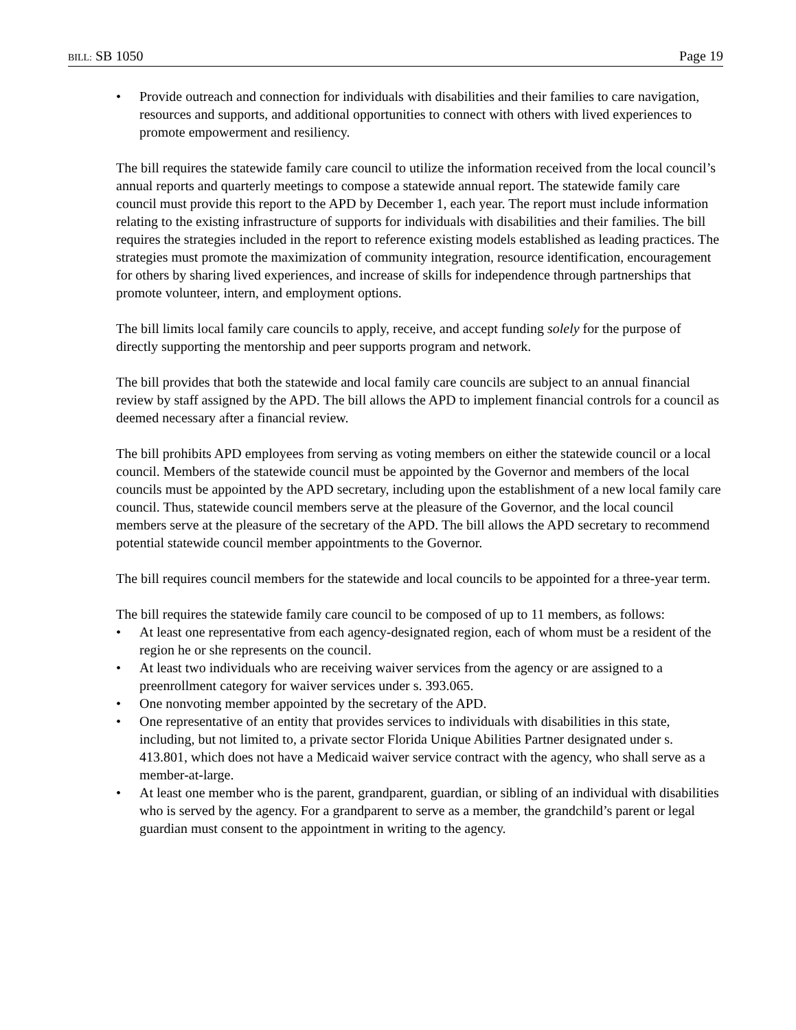BILL: SB 1050 Page 19
• Provide outreach and connection for individuals with disabilities and their families to care navigation, resources and supports, and additional opportunities to connect with others with lived experiences to promote empowerment and resiliency.
The bill requires the statewide family care council to utilize the information received from the local council’s annual reports and quarterly meetings to compose a statewide annual report. The statewide family care council must provide this report to the APD by December 1, each year. The report must include information relating to the existing infrastructure of supports for individuals with disabilities and their families. The bill requires the strategies included in the report to reference existing models established as leading practices. The strategies must promote the maximization of community integration, resource identification, encouragement for others by sharing lived experiences, and increase of skills for independence through partnerships that promote volunteer, intern, and employment options.
The bill limits local family care councils to apply, receive, and accept funding solely for the purpose of directly supporting the mentorship and peer supports program and network.
The bill provides that both the statewide and local family care councils are subject to an annual financial review by staff assigned by the APD. The bill allows the APD to implement financial controls for a council as deemed necessary after a financial review.
The bill prohibits APD employees from serving as voting members on either the statewide council or a local council. Members of the statewide council must be appointed by the Governor and members of the local councils must be appointed by the APD secretary, including upon the establishment of a new local family care council. Thus, statewide council members serve at the pleasure of the Governor, and the local council members serve at the pleasure of the secretary of the APD. The bill allows the APD secretary to recommend potential statewide council member appointments to the Governor.
The bill requires council members for the statewide and local councils to be appointed for a three-year term.
The bill requires the statewide family care council to be composed of up to 11 members, as follows:
• At least one representative from each agency-designated region, each of whom must be a resident of the region he or she represents on the council.
• At least two individuals who are receiving waiver services from the agency or are assigned to a preenrollment category for waiver services under s. 393.065.
• One nonvoting member appointed by the secretary of the APD.
• One representative of an entity that provides services to individuals with disabilities in this state, including, but not limited to, a private sector Florida Unique Abilities Partner designated under s. 413.801, which does not have a Medicaid waiver service contract with the agency, who shall serve as a member-at-large.
• At least one member who is the parent, grandparent, guardian, or sibling of an individual with disabilities who is served by the agency. For a grandparent to serve as a member, the grandchild’s parent or legal guardian must consent to the appointment in writing to the agency.